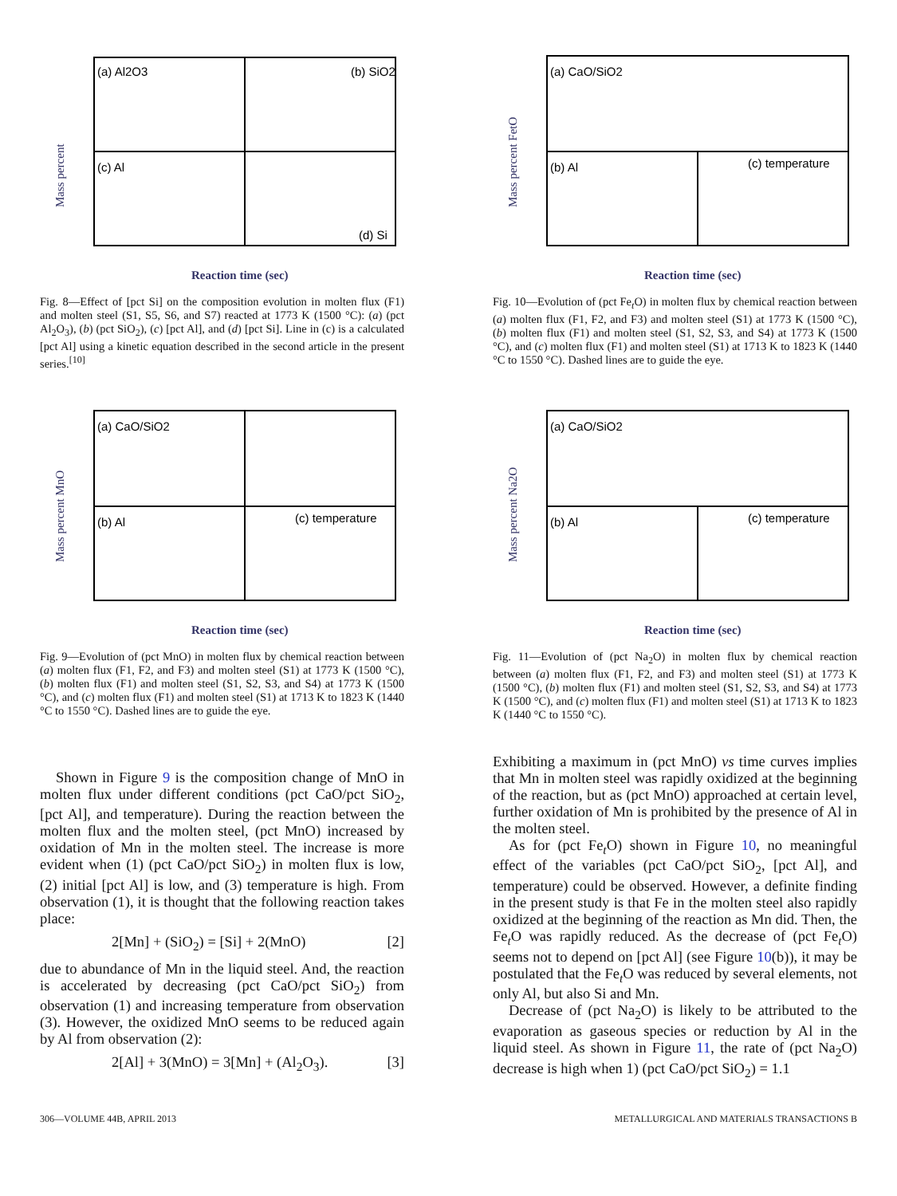(a) Al2O3
(b) SiO2
(c) Al
(d) Si
Mass percent
Reaction time (sec)
Fig. 8—Effect of [pct Si] on the composition evolution in molten flux (F1) and molten steel (S1, S5, S6, and S7) reacted at 1773 K (1500 °C): (a) (pct Al<sub>2</sub>O<sub>3</sub>), (b) (pct SiO<sub>2</sub>), (c) [pct Al], and (d) [pct Si]. Line in (c) is a calculated [pct Al] using a kinetic equation described in the second article in the present series.<sup>[10]</sup>
(a) CaO/SiO2
(b) Al
(c) temperature
Mass percent FetO
Reaction time (sec)
Fig. 10—Evolution of (pct Fe<sub>t</sub>O) in molten flux by chemical reaction between (a) molten flux (F1, F2, and F3) and molten steel (S1) at 1773 K (1500 °C), (b) molten flux (F1) and molten steel (S1, S2, S3, and S4) at 1773 K (1500 °C), and (c) molten flux (F1) and molten steel (S1) at 1713 K to 1823 K (1440 °C to 1550 °C). Dashed lines are to guide the eye.
(a) CaO/SiO2
(b) Al
(c) temperature
Mass percent MnO
Reaction time (sec)
Fig. 9—Evolution of (pct MnO) in molten flux by chemical reaction between (a) molten flux (F1, F2, and F3) and molten steel (S1) at 1773 K (1500 °C), (b) molten flux (F1) and molten steel (S1, S2, S3, and S4) at 1773 K (1500 °C), and (c) molten flux (F1) and molten steel (S1) at 1713 K to 1823 K (1440 °C to 1550 °C). Dashed lines are to guide the eye.
(a) CaO/SiO2
(b) Al
(c) temperature
Mass percent Na2O
Reaction time (sec)
Fig. 11—Evolution of (pct Na<sub>2</sub>O) in molten flux by chemical reaction between (a) molten flux (F1, F2, and F3) and molten steel (S1) at 1773 K (1500 °C), (b) molten flux (F1) and molten steel (S1, S2, S3, and S4) at 1773 K (1500 °C), and (c) molten flux (F1) and molten steel (S1) at 1713 K to 1823 K (1440 °C to 1550 °C).
Shown in Figure 9 is the composition change of MnO in molten flux under different conditions (pct CaO/pct SiO<sub>2</sub>, [pct Al], and temperature). During the reaction between the molten flux and the molten steel, (pct MnO) increased by oxidation of Mn in the molten steel. The increase is more evident when (1) (pct CaO/pct SiO<sub>2</sub>) in molten flux is low, (2) initial [pct Al] is low, and (3) temperature is high. From observation (1), it is thought that the following reaction takes place:
2[Mn] + (SiO<sub>2</sub>) = [Si] + 2(MnO) [2]
due to abundance of Mn in the liquid steel. And, the reaction is accelerated by decreasing (pct CaO/pct SiO<sub>2</sub>) from observation (1) and increasing temperature from observation (3). However, the oxidized MnO seems to be reduced again by Al from observation (2):
2[Al] + 3(MnO) = 3[Mn] + (Al<sub>2</sub>O<sub>3</sub>). [3]
Exhibiting a maximum in (pct MnO) vs time curves implies that Mn in molten steel was rapidly oxidized at the beginning of the reaction, but as (pct MnO) approached at certain level, further oxidation of Mn is prohibited by the presence of Al in the molten steel.
As for (pct Fe<sub>t</sub>O) shown in Figure 10, no meaningful effect of the variables (pct CaO/pct SiO<sub>2</sub>, [pct Al], and temperature) could be observed. However, a definite finding in the present study is that Fe in the molten steel also rapidly oxidized at the beginning of the reaction as Mn did. Then, the Fe<sub>t</sub>O was rapidly reduced. As the decrease of (pct Fe<sub>t</sub>O) seems not to depend on [pct Al] (see Figure 10(b)), it may be postulated that the Fe<sub>t</sub>O was reduced by several elements, not only Al, but also Si and Mn.
Decrease of (pct Na<sub>2</sub>O) is likely to be attributed to the evaporation as gaseous species or reduction by Al in the liquid steel. As shown in Figure 11, the rate of (pct Na<sub>2</sub>O) decrease is high when 1) (pct CaO/pct SiO<sub>2</sub>) = 1.1
306—VOLUME 44B, APRIL 2013 METALLURGICAL AND MATERIALS TRANSACTIONS B